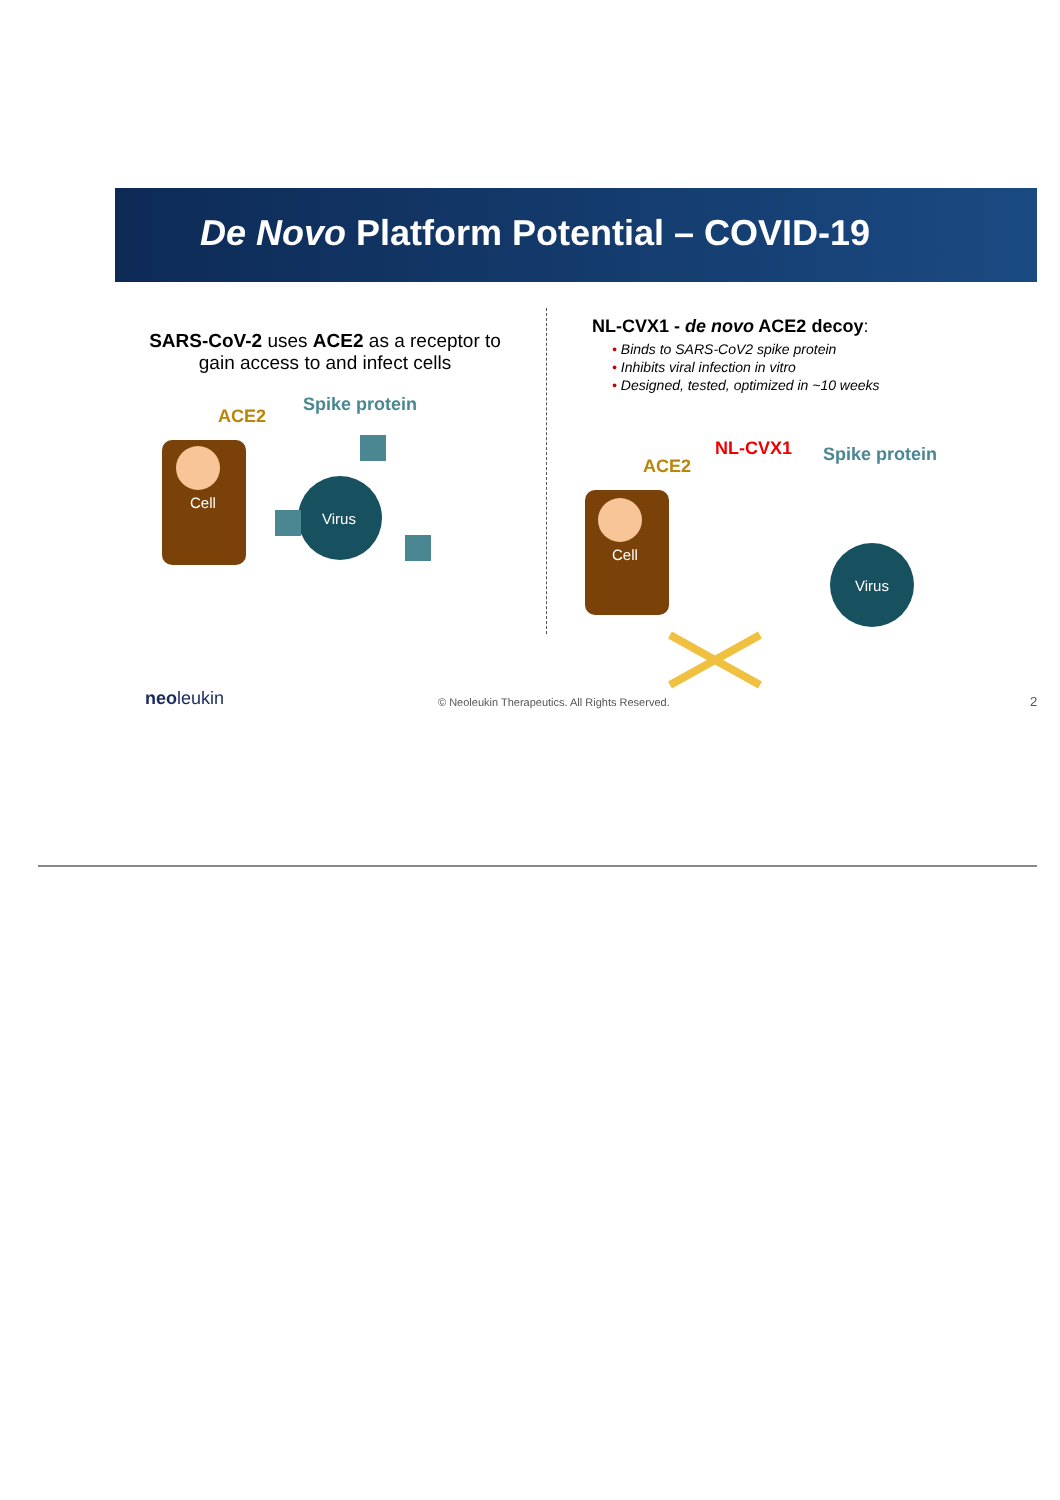De Novo Platform Potential – COVID-19
SARS-CoV-2 uses ACE2 as a receptor to gain access to and infect cells
ACE2
Spike protein
Cell
Virus
NL-CVX1 - de novo ACE2 decoy:
• Binds to SARS-CoV2 spike protein
• Inhibits viral infection in vitro
• Designed, tested, optimized in ~10 weeks
ACE2
NL-CVX1
Spike protein
Cell
Virus
neoleukin
© Neoleukin Therapeutics. All Rights Reserved.
2